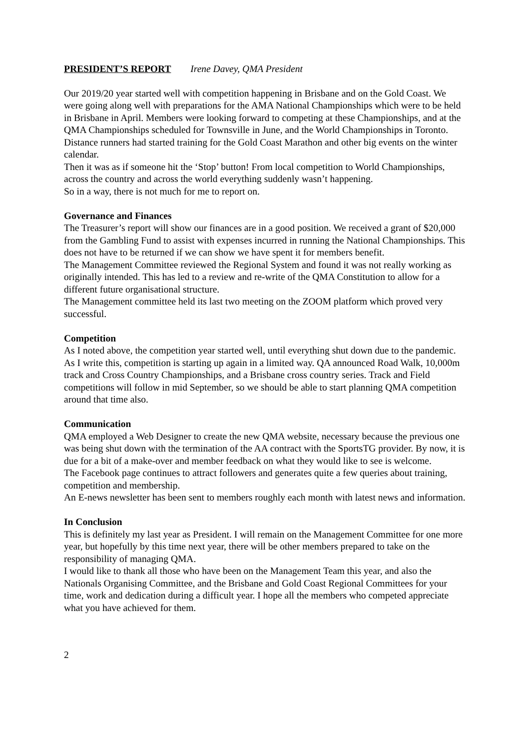PRESIDENT’S REPORT Irene Davey, QMA President
Our 2019/20 year started well with competition happening in Brisbane and on the Gold Coast. We were going along well with preparations for the AMA National Championships which were to be held in Brisbane in April. Members were looking forward to competing at these Championships, and at the QMA Championships scheduled for Townsville in June, and the World Championships in Toronto. Distance runners had started training for the Gold Coast Marathon and other big events on the winter calendar.
Then it was as if someone hit the ‘Stop’ button! From local competition to World Championships, across the country and across the world everything suddenly wasn’t happening.
So in a way, there is not much for me to report on.
Governance and Finances
The Treasurer’s report will show our finances are in a good position. We received a grant of $20,000 from the Gambling Fund to assist with expenses incurred in running the National Championships. This does not have to be returned if we can show we have spent it for members benefit.
The Management Committee reviewed the Regional System and found it was not really working as originally intended. This has led to a review and re-write of the QMA Constitution to allow for a different future organisational structure.
The Management committee held its last two meeting on the ZOOM platform which proved very successful.
Competition
As I noted above, the competition year started well, until everything shut down due to the pandemic. As I write this, competition is starting up again in a limited way. QA announced Road Walk, 10,000m track and Cross Country Championships, and a Brisbane cross country series. Track and Field competitions will follow in mid September, so we should be able to start planning QMA competition around that time also.
Communication
QMA employed a Web Designer to create the new QMA website, necessary because the previous one was being shut down with the termination of the AA contract with the SportsTG provider. By now, it is due for a bit of a make-over and member feedback on what they would like to see is welcome.
The Facebook page continues to attract followers and generates quite a few queries about training, competition and membership.
An E-news newsletter has been sent to members roughly each month with latest news and information.
In Conclusion
This is definitely my last year as President. I will remain on the Management Committee for one more year, but hopefully by this time next year, there will be other members prepared to take on the responsibility of managing QMA.
I would like to thank all those who have been on the Management Team this year, and also the Nationals Organising Committee, and the Brisbane and Gold Coast Regional Committees for your time, work and dedication during a difficult year. I hope all the members who competed appreciate what you have achieved for them.
2